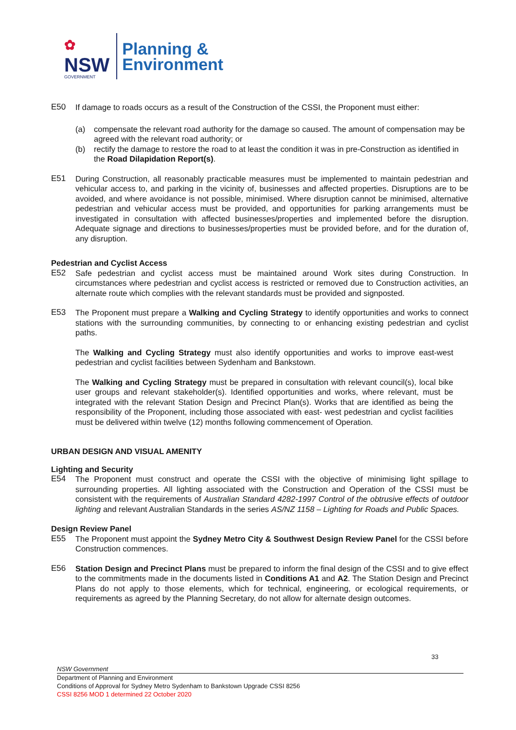✿
NSW
GOVERNMENT
Planning &
Environment
E50 If damage to roads occurs as a result of the Construction of the CSSI, the Proponent must either:
(a) compensate the relevant road authority for the damage so caused. The amount of compensation may be agreed with the relevant road authority; or
(b) rectify the damage to restore the road to at least the condition it was in pre-Construction as identified in the Road Dilapidation Report(s).
E51 During Construction, all reasonably practicable measures must be implemented to maintain pedestrian and vehicular access to, and parking in the vicinity of, businesses and affected properties. Disruptions are to be avoided, and where avoidance is not possible, minimised. Where disruption cannot be minimised, alternative pedestrian and vehicular access must be provided, and opportunities for parking arrangements must be investigated in consultation with affected businesses/properties and implemented before the disruption. Adequate signage and directions to businesses/properties must be provided before, and for the duration of, any disruption.
Pedestrian and Cyclist Access
E52 Safe pedestrian and cyclist access must be maintained around Work sites during Construction. In circumstances where pedestrian and cyclist access is restricted or removed due to Construction activities, an alternate route which complies with the relevant standards must be provided and signposted.
E53 The Proponent must prepare a Walking and Cycling Strategy to identify opportunities and works to connect stations with the surrounding communities, by connecting to or enhancing existing pedestrian and cyclist paths.
The Walking and Cycling Strategy must also identify opportunities and works to improve east-west pedestrian and cyclist facilities between Sydenham and Bankstown.
The Walking and Cycling Strategy must be prepared in consultation with relevant council(s), local bike user groups and relevant stakeholder(s). Identified opportunities and works, where relevant, must be integrated with the relevant Station Design and Precinct Plan(s). Works that are identified as being the responsibility of the Proponent, including those associated with east- west pedestrian and cyclist facilities must be delivered within twelve (12) months following commencement of Operation.
URBAN DESIGN AND VISUAL AMENITY
Lighting and Security
E54 The Proponent must construct and operate the CSSI with the objective of minimising light spillage to surrounding properties. All lighting associated with the Construction and Operation of the CSSI must be consistent with the requirements of Australian Standard 4282-1997 Control of the obtrusive effects of outdoor lighting and relevant Australian Standards in the series AS/NZ 1158 – Lighting for Roads and Public Spaces.
Design Review Panel
E55 The Proponent must appoint the Sydney Metro City & Southwest Design Review Panel for the CSSI before Construction commences.
E56 Station Design and Precinct Plans must be prepared to inform the final design of the CSSI and to give effect to the commitments made in the documents listed in Conditions A1 and A2. The Station Design and Precinct Plans do not apply to those elements, which for technical, engineering, or ecological requirements, or requirements as agreed by the Planning Secretary, do not allow for alternate design outcomes.
33
NSW Government
Department of Planning and Environment
Conditions of Approval for Sydney Metro Sydenham to Bankstown Upgrade CSSI 8256
CSSI 8256 MOD 1 determined 22 October 2020